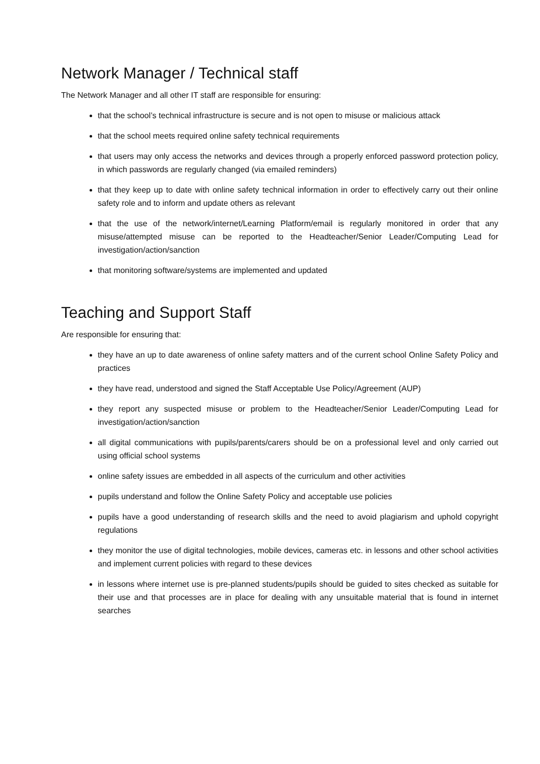Network Manager / Technical staff
The Network Manager and all other IT staff are responsible for ensuring:
that the school’s technical infrastructure is secure and is not open to misuse or malicious attack
that the school meets required online safety technical requirements
that users may only access the networks and devices through a properly enforced password protection policy, in which passwords are regularly changed (via emailed reminders)
that they keep up to date with online safety technical information in order to effectively carry out their online safety role and to inform and update others as relevant
that the use of the network/internet/Learning Platform/email is regularly monitored in order that any misuse/attempted misuse can be reported to the Headteacher/Senior Leader/Computing Lead for investigation/action/sanction
that monitoring software/systems are implemented and updated
Teaching and Support Staff
Are responsible for ensuring that:
they have an up to date awareness of online safety matters and of the current school Online Safety Policy and practices
they have read, understood and signed the Staff Acceptable Use Policy/Agreement (AUP)
they report any suspected misuse or problem to the Headteacher/Senior Leader/Computing Lead for investigation/action/sanction
all digital communications with pupils/parents/carers should be on a professional level and only carried out using official school systems
online safety issues are embedded in all aspects of the curriculum and other activities
pupils understand and follow the Online Safety Policy and acceptable use policies
pupils have a good understanding of research skills and the need to avoid plagiarism and uphold copyright regulations
they monitor the use of digital technologies, mobile devices, cameras etc. in lessons and other school activities and implement current policies with regard to these devices
in lessons where internet use is pre-planned students/pupils should be guided to sites checked as suitable for their use and that processes are in place for dealing with any unsuitable material that is found in internet searches